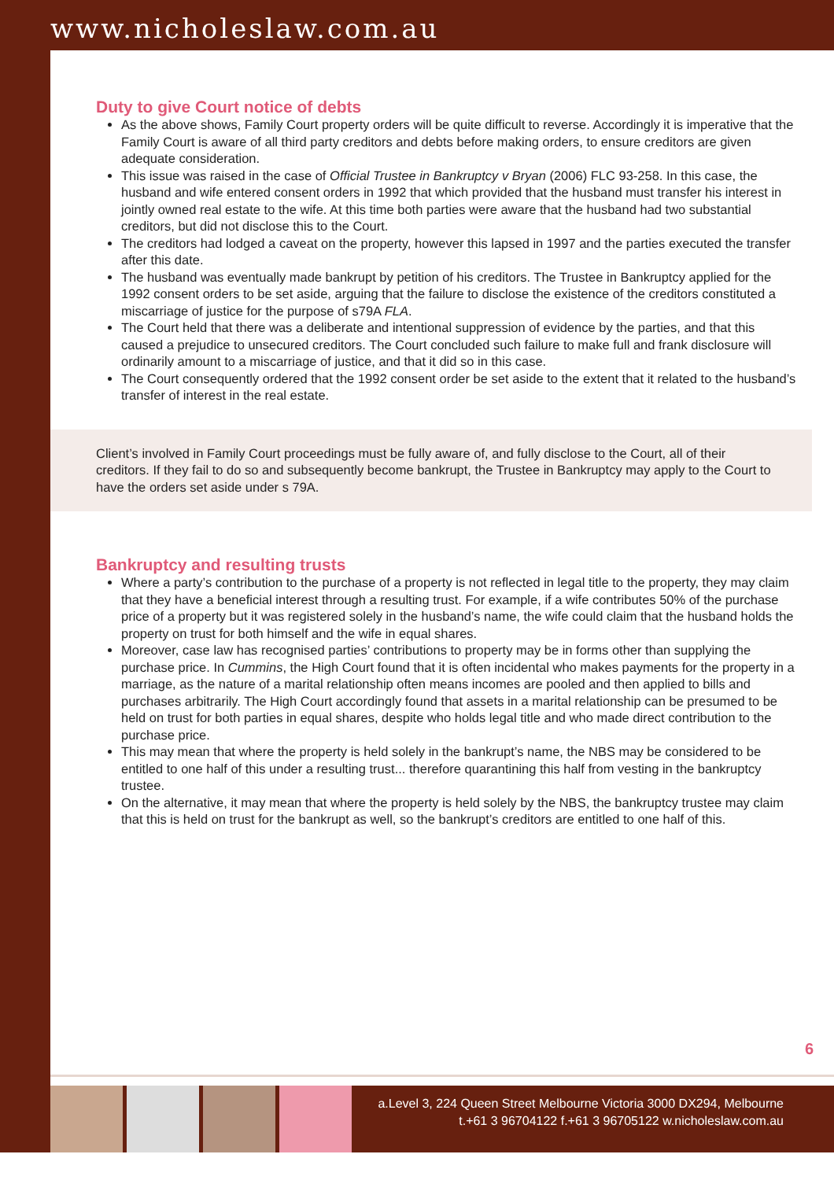www.nicholeslaw.com.au
Duty to give Court notice of debts
As the above shows, Family Court property orders will be quite difficult to reverse. Accordingly it is imperative that the Family Court is aware of all third party creditors and debts before making orders, to ensure creditors are given adequate consideration.
This issue was raised in the case of Official Trustee in Bankruptcy v Bryan (2006) FLC 93-258. In this case, the husband and wife entered consent orders in 1992 that which provided that the husband must transfer his interest in jointly owned real estate to the wife. At this time both parties were aware that the husband had two substantial creditors, but did not disclose this to the Court.
The creditors had lodged a caveat on the property, however this lapsed in 1997 and the parties executed the transfer after this date.
The husband was eventually made bankrupt by petition of his creditors. The Trustee in Bankruptcy applied for the 1992 consent orders to be set aside, arguing that the failure to disclose the existence of the creditors constituted a miscarriage of justice for the purpose of s79A FLA.
The Court held that there was a deliberate and intentional suppression of evidence by the parties, and that this caused a prejudice to unsecured creditors. The Court concluded such failure to make full and frank disclosure will ordinarily amount to a miscarriage of justice, and that it did so in this case.
The Court consequently ordered that the 1992 consent order be set aside to the extent that it related to the husband’s transfer of interest in the real estate.
Client’s involved in Family Court proceedings must be fully aware of, and fully disclose to the Court, all of their creditors. If they fail to do so and subsequently become bankrupt, the Trustee in Bankruptcy may apply to the Court to have the orders set aside under s 79A.
Bankruptcy and resulting trusts
Where a party’s contribution to the purchase of a property is not reflected in legal title to the property, they may claim that they have a beneficial interest through a resulting trust. For example, if a wife contributes 50% of the purchase price of a property but it was registered solely in the husband’s name, the wife could claim that the husband holds the property on trust for both himself and the wife in equal shares.
Moreover, case law has recognised parties’ contributions to property may be in forms other than supplying the purchase price. In Cummins, the High Court found that it is often incidental who makes payments for the property in a marriage, as the nature of a marital relationship often means incomes are pooled and then applied to bills and purchases arbitrarily. The High Court accordingly found that assets in a marital relationship can be presumed to be held on trust for both parties in equal shares, despite who holds legal title and who made direct contribution to the purchase price.
This may mean that where the property is held solely in the bankrupt’s name, the NBS may be considered to be entitled to one half of this under a resulting trust... therefore quarantining this half from vesting in the bankruptcy trustee.
On the alternative, it may mean that where the property is held solely by the NBS, the bankruptcy trustee may claim that this is held on trust for the bankrupt as well, so the bankrupt’s creditors are entitled to one half of this.
6
a.Level 3, 224 Queen Street Melbourne Victoria 3000 DX294, Melbourne
t.+61 3 96704122 f.+61 3 96705122 w.nicholeslaw.com.au